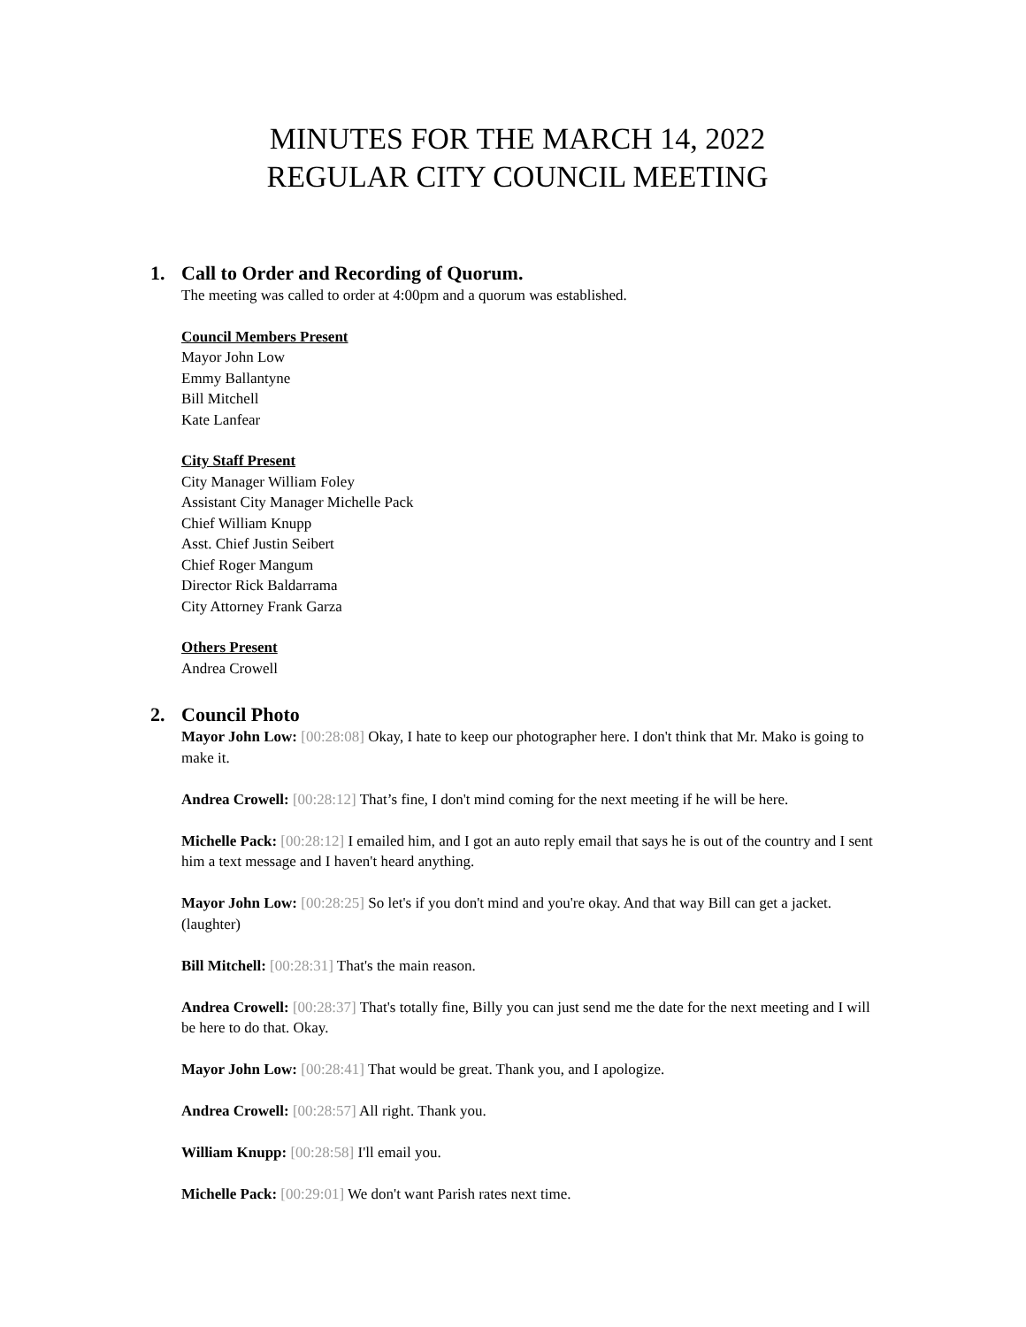MINUTES FOR THE MARCH 14, 2022
REGULAR CITY COUNCIL MEETING
1. Call to Order and Recording of Quorum.
The meeting was called to order at 4:00pm and a quorum was established.
Council Members Present
Mayor John Low
Emmy Ballantyne
Bill Mitchell
Kate Lanfear
City Staff Present
City Manager William Foley
Assistant City Manager Michelle Pack
Chief William Knupp
Asst. Chief Justin Seibert
Chief Roger Mangum
Director Rick Baldarrama
City Attorney Frank Garza
Others Present
Andrea Crowell
2. Council Photo
Mayor John Low: [00:28:08] Okay, I hate to keep our photographer here. I don't think that Mr. Mako is going to make it.
Andrea Crowell: [00:28:12] That’s fine, I don't mind coming for the next meeting if he will be here.
Michelle Pack: [00:28:12] I emailed him, and I got an auto reply email that says he is out of the country and I sent him a text message and I haven't heard anything.
Mayor John Low: [00:28:25] So let's if you don't mind and you're okay. And that way Bill can get a jacket. (laughter)
Bill Mitchell: [00:28:31] That's the main reason.
Andrea Crowell: [00:28:37] That's totally fine, Billy you can just send me the date for the next meeting and I will be here to do that. Okay.
Mayor John Low: [00:28:41] That would be great. Thank you, and I apologize.
Andrea Crowell: [00:28:57] All right. Thank you.
William Knupp: [00:28:58] I'll email you.
Michelle Pack: [00:29:01] We don't want Parish rates next time.